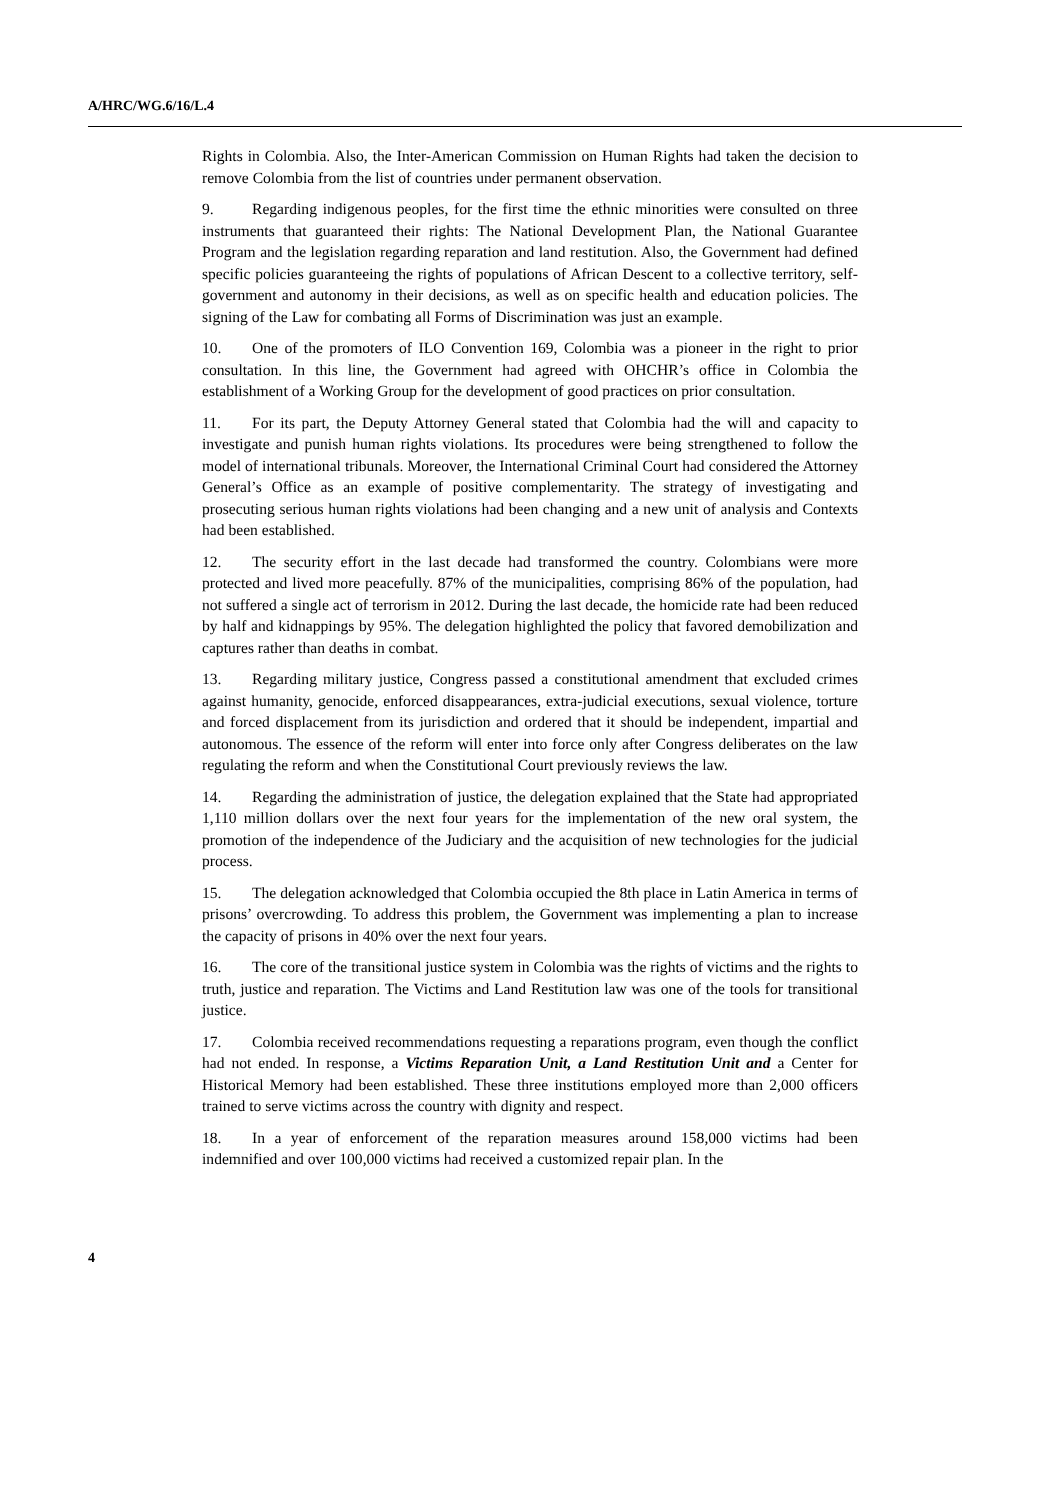A/HRC/WG.6/16/L.4
Rights in Colombia. Also, the Inter-American Commission on Human Rights had taken the decision to remove Colombia from the list of countries under permanent observation.
9. Regarding indigenous peoples, for the first time the ethnic minorities were consulted on three instruments that guaranteed their rights: The National Development Plan, the National Guarantee Program and the legislation regarding reparation and land restitution. Also, the Government had defined specific policies guaranteeing the rights of populations of African Descent to a collective territory, self-government and autonomy in their decisions, as well as on specific health and education policies. The signing of the Law for combating all Forms of Discrimination was just an example.
10. One of the promoters of ILO Convention 169, Colombia was a pioneer in the right to prior consultation. In this line, the Government had agreed with OHCHR’s office in Colombia the establishment of a Working Group for the development of good practices on prior consultation.
11. For its part, the Deputy Attorney General stated that Colombia had the will and capacity to investigate and punish human rights violations. Its procedures were being strengthened to follow the model of international tribunals. Moreover, the International Criminal Court had considered the Attorney General’s Office as an example of positive complementarity. The strategy of investigating and prosecuting serious human rights violations had been changing and a new unit of analysis and Contexts had been established.
12. The security effort in the last decade had transformed the country. Colombians were more protected and lived more peacefully. 87% of the municipalities, comprising 86% of the population, had not suffered a single act of terrorism in 2012. During the last decade, the homicide rate had been reduced by half and kidnappings by 95%. The delegation highlighted the policy that favored demobilization and captures rather than deaths in combat.
13. Regarding military justice, Congress passed a constitutional amendment that excluded crimes against humanity, genocide, enforced disappearances, extra-judicial executions, sexual violence, torture and forced displacement from its jurisdiction and ordered that it should be independent, impartial and autonomous. The essence of the reform will enter into force only after Congress deliberates on the law regulating the reform and when the Constitutional Court previously reviews the law.
14. Regarding the administration of justice, the delegation explained that the State had appropriated 1,110 million dollars over the next four years for the implementation of the new oral system, the promotion of the independence of the Judiciary and the acquisition of new technologies for the judicial process.
15. The delegation acknowledged that Colombia occupied the 8th place in Latin America in terms of prisons’ overcrowding. To address this problem, the Government was implementing a plan to increase the capacity of prisons in 40% over the next four years.
16. The core of the transitional justice system in Colombia was the rights of victims and the rights to truth, justice and reparation. The Victims and Land Restitution law was one of the tools for transitional justice.
17. Colombia received recommendations requesting a reparations program, even though the conflict had not ended. In response, a Victims Reparation Unit, a Land Restitution Unit and a Center for Historical Memory had been established. These three institutions employed more than 2,000 officers trained to serve victims across the country with dignity and respect.
18. In a year of enforcement of the reparation measures around 158,000 victims had been indemnified and over 100,000 victims had received a customized repair plan. In the
4